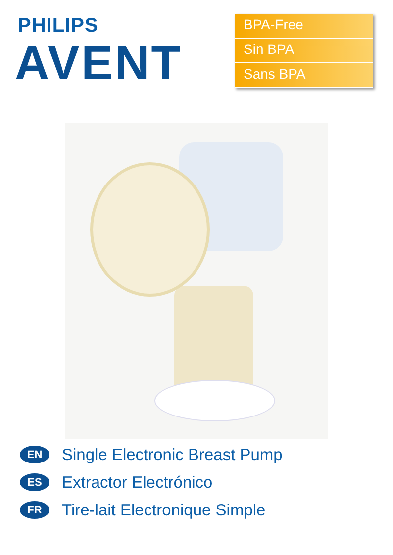PHILIPS
AVENT
BPA-Free
Sin BPA
Sans BPA
EN Single Electronic Breast Pump
ES Extractor Electrónico
FR Tire-lait Electronique Simple